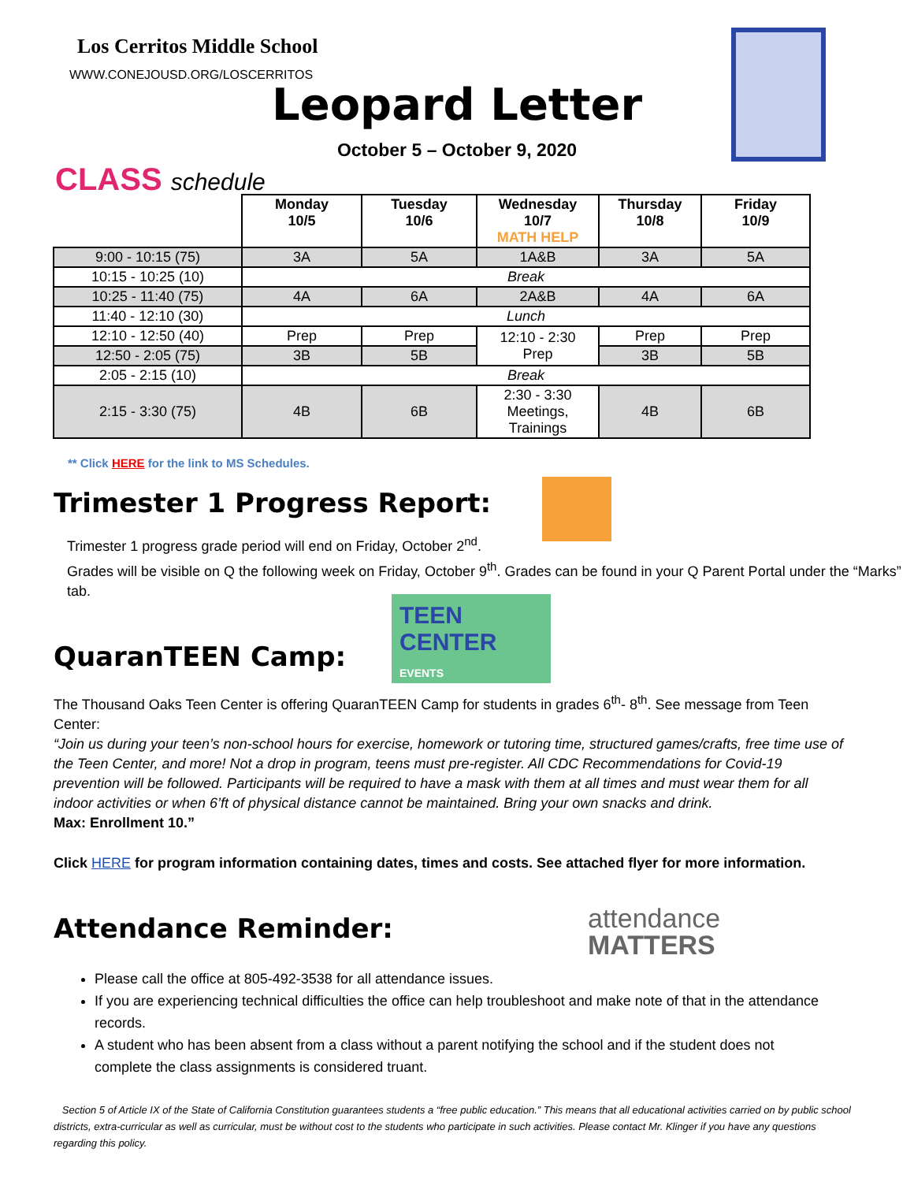Los Cerritos Middle School
WWW.CONEJOUSD.ORG/LOSCERRITOS
Leopard Letter
October 5 – October 9, 2020
CLASS schedule
| | Monday 10/5 | Tuesday 10/6 | Wednesday 10/7 MATH HELP | Thursday 10/8 | Friday 10/9 |
| --- | --- | --- | --- | --- | --- |
| 9:00 - 10:15 (75) | 3A | 5A | 1A&B | 3A | 5A |
| 10:15 - 10:25 (10) | Break | | | | |
| 10:25 - 11:40 (75) | 4A | 6A | 2A&B | 4A | 6A |
| 11:40 - 12:10 (30) | Lunch | | | | |
| 12:10 - 12:50 (40) | Prep | Prep | 12:10 - 2:30 Prep | Prep | Prep |
| 12:50 - 2:05 (75) | 3B | 5B | | 3B | 5B |
| 2:05 - 2:15 (10) | Break | | | | |
| 2:15 - 3:30 (75) | 4B | 6B | 2:30 - 3:30 Meetings, Trainings | 4B | 6B |
** Click HERE for the link to MS Schedules.
Trimester 1 Progress Report:
Trimester 1 progress grade period will end on Friday, October 2<sup>nd</sup>.
Grades will be visible on Q the following week on Friday, October 9<sup>th</sup>. Grades can be found in your Q Parent Portal under the “Marks” tab.
TEEN CENTER EVENTS
QuaranTEEN Camp:
The Thousand Oaks Teen Center is offering QuaranTEEN Camp for students in grades 6<sup>th</sup>- 8<sup>th</sup>. See message from Teen Center:
“Join us during your teen’s non-school hours for exercise, homework or tutoring time, structured games/crafts, free time use of the Teen Center, and more! Not a drop in program, teens must pre-register. All CDC Recommendations for Covid-19 prevention will be followed. Participants will be required to have a mask with them at all times and must wear them for all indoor activities or when 6’ft of physical distance cannot be maintained. Bring your own snacks and drink.
Max: Enrollment 10.”
Click HERE for program information containing dates, times and costs. See attached flyer for more information.
attendance
MATTERS
Attendance Reminder:
Please call the office at 805-492-3538 for all attendance issues.
If you are experiencing technical difficulties the office can help troubleshoot and make note of that in the attendance records.
A student who has been absent from a class without a parent notifying the school and if the student does not complete the class assignments is considered truant.
Section 5 of Article IX of the State of California Constitution guarantees students a “free public education.” This means that all educational activities carried on by public school districts, extra-curricular as well as curricular, must be without cost to the students who participate in such activities. Please contact Mr. Klinger if you have any questions regarding this policy.